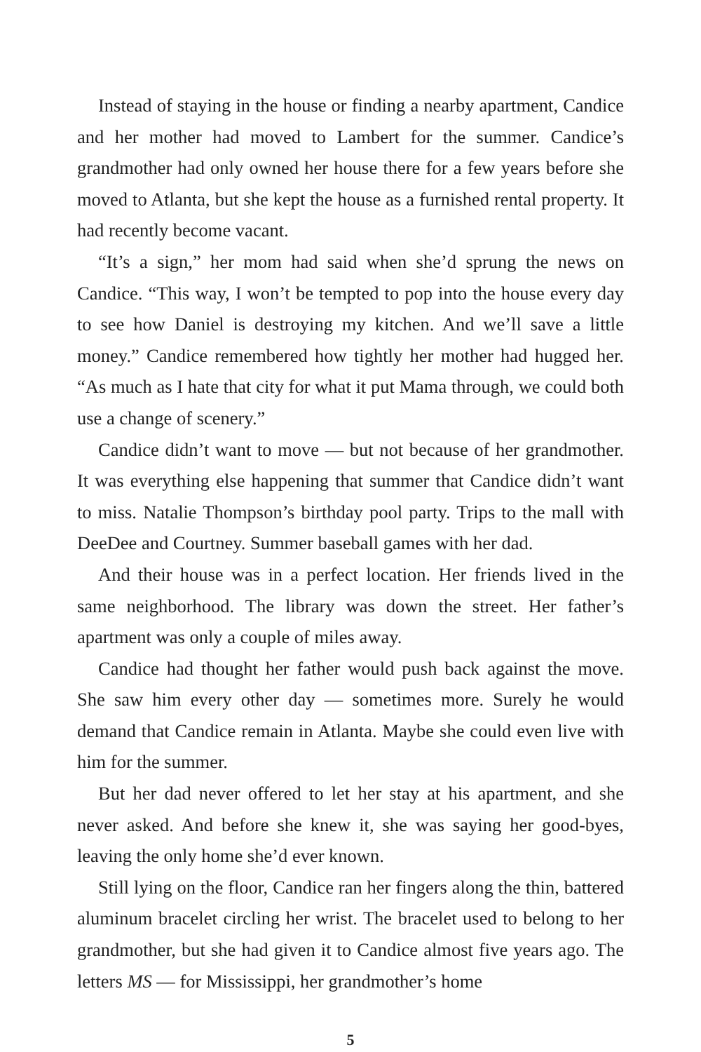Instead of staying in the house or finding a nearby apartment, Candice and her mother had moved to Lambert for the summer. Candice’s grandmother had only owned her house there for a few years before she moved to Atlanta, but she kept the house as a furnished rental property. It had recently become vacant.
“It’s a sign,” her mom had said when she’d sprung the news on Candice. “This way, I won’t be tempted to pop into the house every day to see how Daniel is destroying my kitchen. And we’ll save a little money.” Candice remembered how tightly her mother had hugged her. “As much as I hate that city for what it put Mama through, we could both use a change of scenery.”
Candice didn’t want to move — but not because of her grandmother. It was everything else happening that summer that Candice didn’t want to miss. Natalie Thompson’s birthday pool party. Trips to the mall with DeeDee and Courtney. Summer baseball games with her dad.
And their house was in a perfect location. Her friends lived in the same neighborhood. The library was down the street. Her father’s apartment was only a couple of miles away.
Candice had thought her father would push back against the move. She saw him every other day — sometimes more. Surely he would demand that Candice remain in Atlanta. Maybe she could even live with him for the summer.
But her dad never offered to let her stay at his apartment, and she never asked. And before she knew it, she was saying her good-byes, leaving the only home she’d ever known.
Still lying on the floor, Candice ran her fingers along the thin, battered aluminum bracelet circling her wrist. The bracelet used to belong to her grandmother, but she had given it to Candice almost five years ago. The letters MS — for Mississippi, her grandmother’s home
5